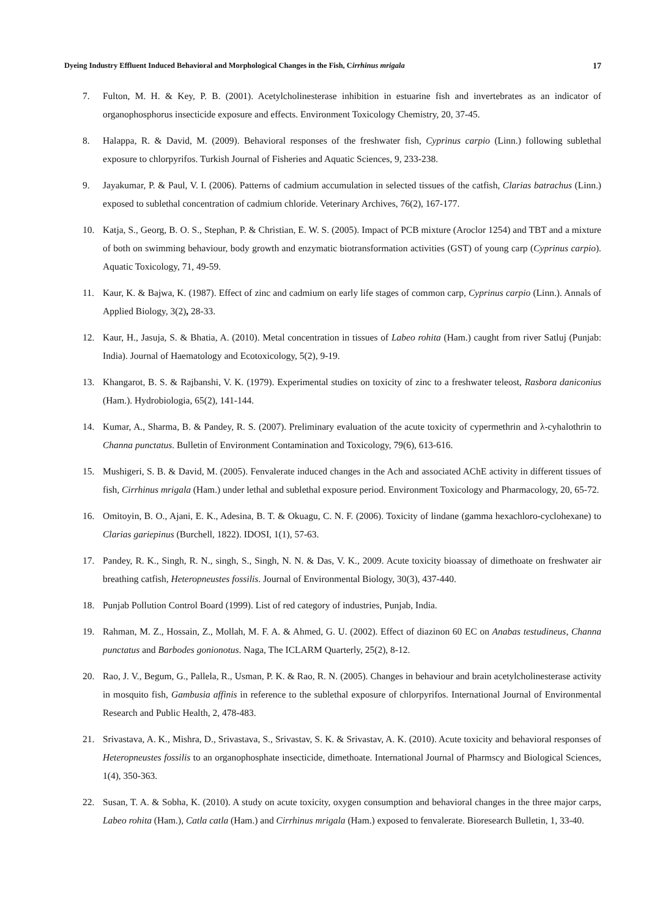Dyeing Industry Effluent Induced Behavioral and Morphological Changes in the Fish, Cirrhinus mrigala 17
7. Fulton, M. H. & Key, P. B. (2001). Acetylcholinesterase inhibition in estuarine fish and invertebrates as an indicator of organophosphorus insecticide exposure and effects. Environment Toxicology Chemistry, 20, 37-45.
8. Halappa, R. & David, M. (2009). Behavioral responses of the freshwater fish, Cyprinus carpio (Linn.) following sublethal exposure to chlorpyrifos. Turkish Journal of Fisheries and Aquatic Sciences, 9, 233-238.
9. Jayakumar, P. & Paul, V. I. (2006). Patterns of cadmium accumulation in selected tissues of the catfish, Clarias batrachus (Linn.) exposed to sublethal concentration of cadmium chloride. Veterinary Archives, 76(2), 167-177.
10. Katja, S., Georg, B. O. S., Stephan, P. & Christian, E. W. S. (2005). Impact of PCB mixture (Aroclor 1254) and TBT and a mixture of both on swimming behaviour, body growth and enzymatic biotransformation activities (GST) of young carp (Cyprinus carpio). Aquatic Toxicology, 71, 49-59.
11. Kaur, K. & Bajwa, K. (1987). Effect of zinc and cadmium on early life stages of common carp, Cyprinus carpio (Linn.). Annals of Applied Biology, 3(2), 28-33.
12. Kaur, H., Jasuja, S. & Bhatia, A. (2010). Metal concentration in tissues of Labeo rohita (Ham.) caught from river Satluj (Punjab: India). Journal of Haematology and Ecotoxicology, 5(2), 9-19.
13. Khangarot, B. S. & Rajbanshi, V. K. (1979). Experimental studies on toxicity of zinc to a freshwater teleost, Rasbora daniconius (Ham.). Hydrobiologia, 65(2), 141-144.
14. Kumar, A., Sharma, B. & Pandey, R. S. (2007). Preliminary evaluation of the acute toxicity of cypermethrin and λ-cyhalothrin to Channa punctatus. Bulletin of Environment Contamination and Toxicology, 79(6), 613-616.
15. Mushigeri, S. B. & David, M. (2005). Fenvalerate induced changes in the Ach and associated AChE activity in different tissues of fish, Cirrhinus mrigala (Ham.) under lethal and sublethal exposure period. Environment Toxicology and Pharmacology, 20, 65-72.
16. Omitoyin, B. O., Ajani, E. K., Adesina, B. T. & Okuagu, C. N. F. (2006). Toxicity of lindane (gamma hexachloro-cyclohexane) to Clarias gariepinus (Burchell, 1822). IDOSI, 1(1), 57-63.
17. Pandey, R. K., Singh, R. N., singh, S., Singh, N. N. & Das, V. K., 2009. Acute toxicity bioassay of dimethoate on freshwater air breathing catfish, Heteropneustes fossilis. Journal of Environmental Biology, 30(3), 437-440.
18. Punjab Pollution Control Board (1999). List of red category of industries, Punjab, India.
19. Rahman, M. Z., Hossain, Z., Mollah, M. F. A. & Ahmed, G. U. (2002). Effect of diazinon 60 EC on Anabas testudineus, Channa punctatus and Barbodes gonionotus. Naga, The ICLARM Quarterly, 25(2), 8-12.
20. Rao, J. V., Begum, G., Pallela, R., Usman, P. K. & Rao, R. N. (2005). Changes in behaviour and brain acetylcholinesterase activity in mosquito fish, Gambusia affinis in reference to the sublethal exposure of chlorpyrifos. International Journal of Environmental Research and Public Health, 2, 478-483.
21. Srivastava, A. K., Mishra, D., Srivastava, S., Srivastav, S. K. & Srivastav, A. K. (2010). Acute toxicity and behavioral responses of Heteropneustes fossilis to an organophosphate insecticide, dimethoate. International Journal of Pharmscy and Biological Sciences, 1(4), 350-363.
22. Susan, T. A. & Sobha, K. (2010). A study on acute toxicity, oxygen consumption and behavioral changes in the three major carps, Labeo rohita (Ham.), Catla catla (Ham.) and Cirrhinus mrigala (Ham.) exposed to fenvalerate. Bioresearch Bulletin, 1, 33-40.